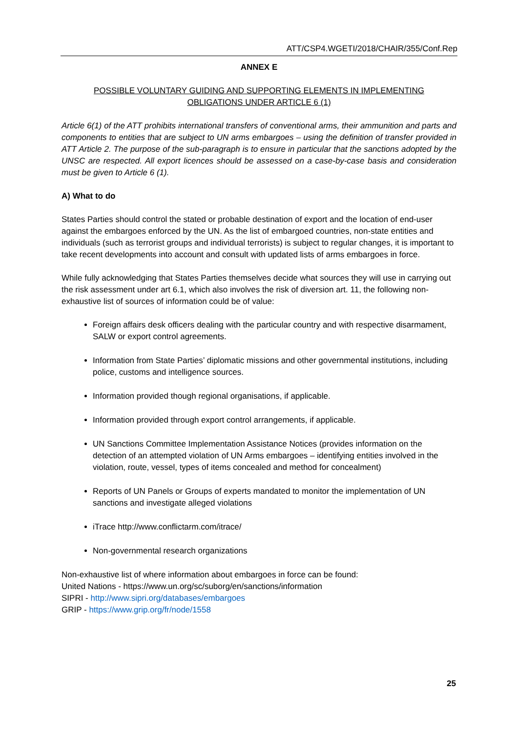ATT/CSP4.WGETI/2018/CHAIR/355/Conf.Rep
ANNEX E
POSSIBLE VOLUNTARY GUIDING AND SUPPORTING ELEMENTS IN IMPLEMENTING
OBLIGATIONS UNDER ARTICLE 6 (1)
Article 6(1) of the ATT prohibits international transfers of conventional arms, their ammunition and parts and components to entities that are subject to UN arms embargoes – using the definition of transfer provided in ATT Article 2. The purpose of the sub-paragraph is to ensure in particular that the sanctions adopted by the UNSC are respected. All export licences should be assessed on a case-by-case basis and consideration must be given to Article 6 (1).
A) What to do
States Parties should control the stated or probable destination of export and the location of end-user against the embargoes enforced by the UN. As the list of embargoed countries, non-state entities and individuals (such as terrorist groups and individual terrorists) is subject to regular changes, it is important to take recent developments into account and consult with updated lists of arms embargoes in force.
While fully acknowledging that States Parties themselves decide what sources they will use in carrying out the risk assessment under art 6.1, which also involves the risk of diversion art. 11, the following non-exhaustive list of sources of information could be of value:
Foreign affairs desk officers dealing with the particular country and with respective disarmament, SALW or export control agreements.
Information from State Parties’ diplomatic missions and other governmental institutions, including police, customs and intelligence sources.
Information provided though regional organisations, if applicable.
Information provided through export control arrangements, if applicable.
UN Sanctions Committee Implementation Assistance Notices (provides information on the detection of an attempted violation of UN Arms embargoes – identifying entities involved in the violation, route, vessel, types of items concealed and method for concealment)
Reports of UN Panels or Groups of experts mandated to monitor the implementation of UN sanctions and investigate alleged violations
iTrace http://www.conflictarm.com/itrace/
Non-governmental research organizations
Non-exhaustive list of where information about embargoes in force can be found:
United Nations - https://www.un.org/sc/suborg/en/sanctions/information
SIPRI - http://www.sipri.org/databases/embargoes
GRIP - https://www.grip.org/fr/node/1558
25